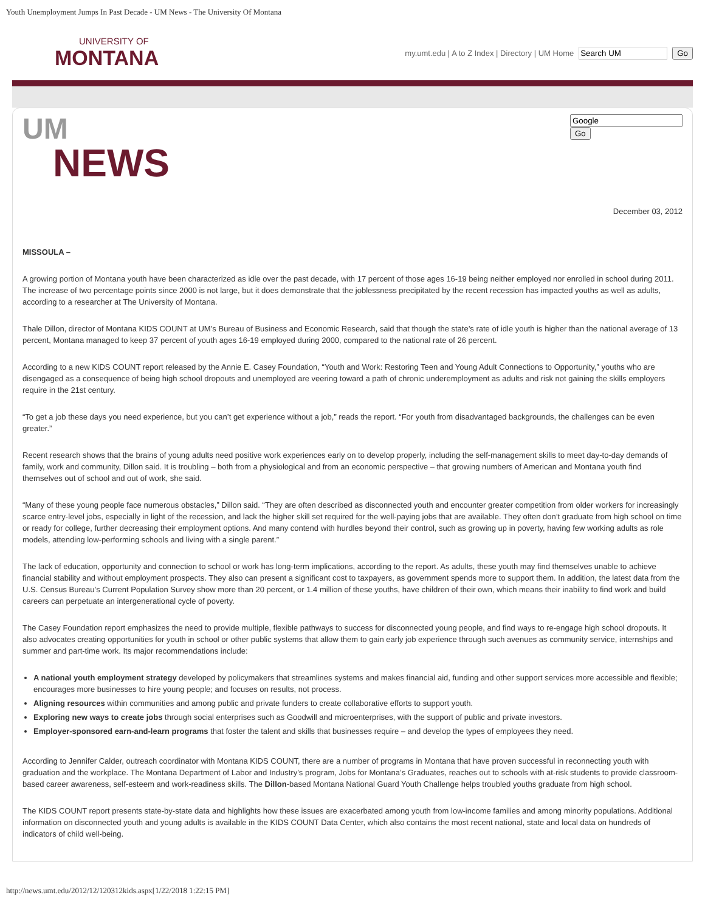Youth Unemployment Jumps In Past Decade - UM News - The University Of Montana
UNIVERSITY OF
MONTANA
my.umt.edu | A to Z Index | Directory | UM Home Go
UM
NEWS
Go
December 03, 2012
MISSOULA –
A growing portion of Montana youth have been characterized as idle over the past decade, with 17 percent of those ages 16-19 being neither employed nor enrolled in school during 2011. The increase of two percentage points since 2000 is not large, but it does demonstrate that the joblessness precipitated by the recent recession has impacted youths as well as adults, according to a researcher at The University of Montana.
Thale Dillon, director of Montana KIDS COUNT at UM’s Bureau of Business and Economic Research, said that though the state’s rate of idle youth is higher than the national average of 13 percent, Montana managed to keep 37 percent of youth ages 16-19 employed during 2000, compared to the national rate of 26 percent.
According to a new KIDS COUNT report released by the Annie E. Casey Foundation, “Youth and Work: Restoring Teen and Young Adult Connections to Opportunity,” youths who are disengaged as a consequence of being high school dropouts and unemployed are veering toward a path of chronic underemployment as adults and risk not gaining the skills employers require in the 21st century.
“To get a job these days you need experience, but you can’t get experience without a job,” reads the report. “For youth from disadvantaged backgrounds, the challenges can be even greater.”
Recent research shows that the brains of young adults need positive work experiences early on to develop properly, including the self-management skills to meet day-to-day demands of family, work and community, Dillon said. It is troubling – both from a physiological and from an economic perspective – that growing numbers of American and Montana youth find themselves out of school and out of work, she said.
“Many of these young people face numerous obstacles,” Dillon said. “They are often described as disconnected youth and encounter greater competition from older workers for increasingly scarce entry-level jobs, especially in light of the recession, and lack the higher skill set required for the well-paying jobs that are available. They often don’t graduate from high school on time or ready for college, further decreasing their employment options. And many contend with hurdles beyond their control, such as growing up in poverty, having few working adults as role models, attending low-performing schools and living with a single parent.”
The lack of education, opportunity and connection to school or work has long-term implications, according to the report. As adults, these youth may find themselves unable to achieve financial stability and without employment prospects. They also can present a significant cost to taxpayers, as government spends more to support them. In addition, the latest data from the U.S. Census Bureau’s Current Population Survey show more than 20 percent, or 1.4 million of these youths, have children of their own, which means their inability to find work and build careers can perpetuate an intergenerational cycle of poverty.
The Casey Foundation report emphasizes the need to provide multiple, flexible pathways to success for disconnected young people, and find ways to re-engage high school dropouts. It also advocates creating opportunities for youth in school or other public systems that allow them to gain early job experience through such avenues as community service, internships and summer and part-time work. Its major recommendations include:
A national youth employment strategy developed by policymakers that streamlines systems and makes financial aid, funding and other support services more accessible and flexible; encourages more businesses to hire young people; and focuses on results, not process.
Aligning resources within communities and among public and private funders to create collaborative efforts to support youth.
Exploring new ways to create jobs through social enterprises such as Goodwill and microenterprises, with the support of public and private investors.
Employer-sponsored earn-and-learn programs that foster the talent and skills that businesses require – and develop the types of employees they need.
According to Jennifer Calder, outreach coordinator with Montana KIDS COUNT, there are a number of programs in Montana that have proven successful in reconnecting youth with graduation and the workplace. The Montana Department of Labor and Industry’s program, Jobs for Montana’s Graduates, reaches out to schools with at-risk students to provide classroom-based career awareness, self-esteem and work-readiness skills. The Dillon-based Montana National Guard Youth Challenge helps troubled youths graduate from high school.
The KIDS COUNT report presents state-by-state data and highlights how these issues are exacerbated among youth from low-income families and among minority populations. Additional information on disconnected youth and young adults is available in the KIDS COUNT Data Center, which also contains the most recent national, state and local data on hundreds of indicators of child well-being.
http://news.umt.edu/2012/12/120312kids.aspx[1/22/2018 1:22:15 PM]